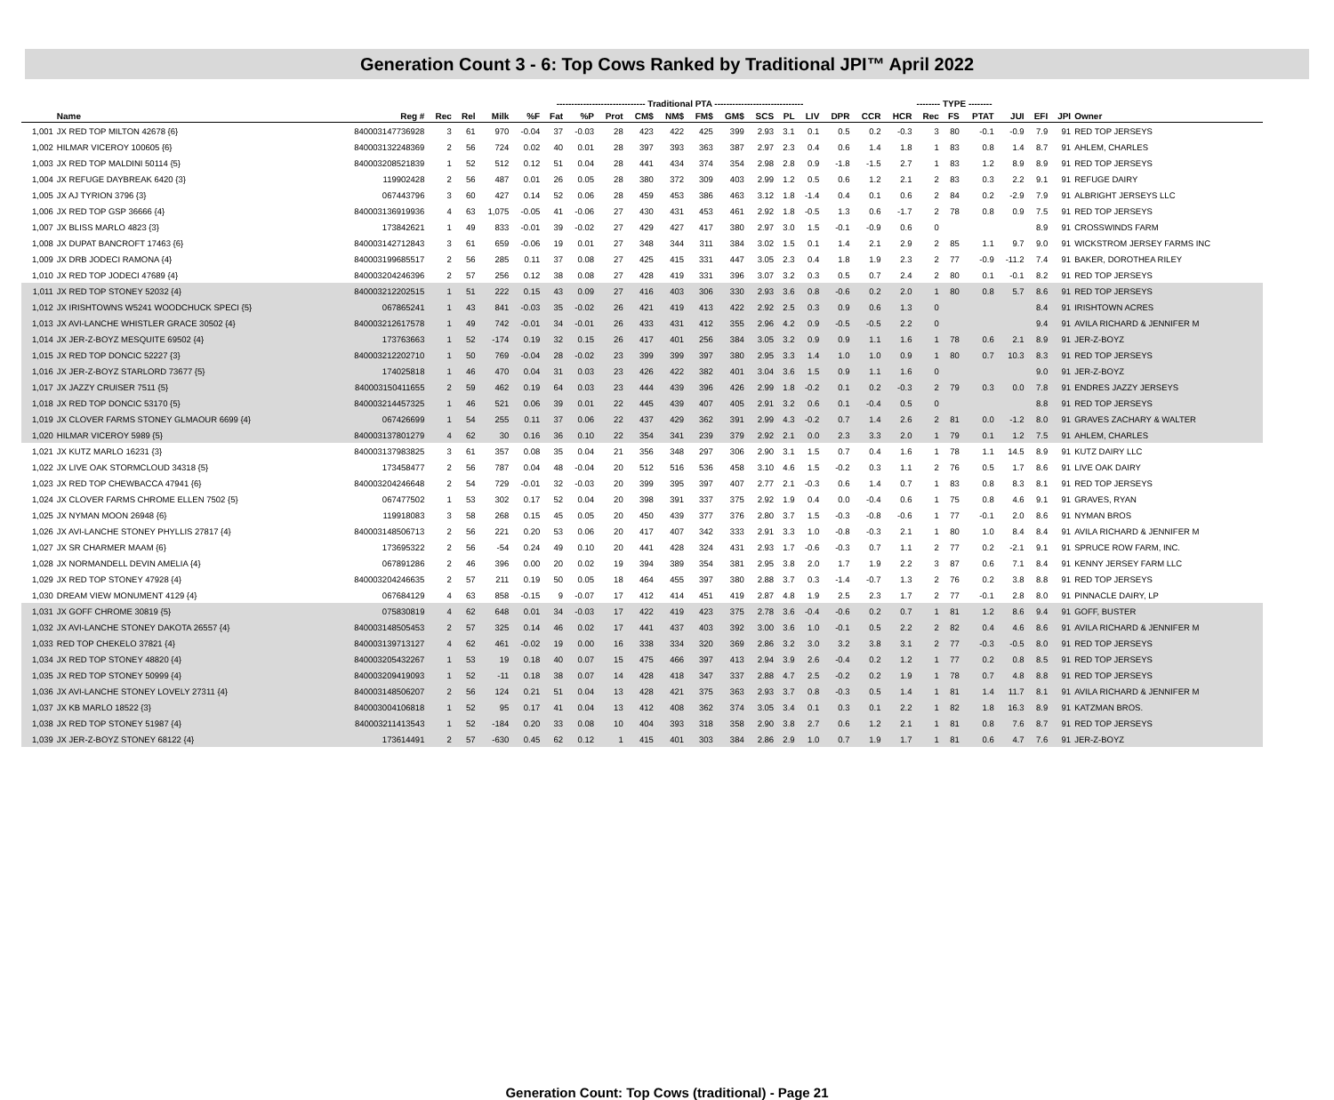Generation Count 3 - 6: Top Cows Ranked by Traditional JPI™ April 2022
| | | | | | ------------------------------ Traditional PTA ------------------------------ | | | | | | | | | | | | | | -------- TYPE -------- | | | | | | | |
| --- | --- | --- | --- | --- | --- | --- | --- | --- | --- | --- | --- | --- | --- | --- | --- | --- | --- | --- | --- | --- | --- | --- | --- | --- | --- | --- |
| | Name | Reg # | Rec | Rel | Milk | %F | Fat | %P | Prot | CM$ | NM$ | FM$ | GM$ | SCS | PL | LIV | DPR | CCR | HCR | Rec | FS | PTAT | JUI | EFI | JPI | Owner |
| 1,001 | JX RED TOP MILTON 42678 {6} | 840003147736928 | 3 | 61 | 970 | -0.04 | 37 | -0.03 | 28 | 423 | 422 | 425 | 399 | 2.93 | 3.1 | 0.1 | 0.5 | 0.2 | -0.3 | 3 | 80 | -0.1 | -0.9 | 7.9 | 91 | RED TOP JERSEYS |
| 1,002 | HILMAR VICEROY 100605 {6} | 840003132248369 | 2 | 56 | 724 | 0.02 | 40 | 0.01 | 28 | 397 | 393 | 363 | 387 | 2.97 | 2.3 | 0.4 | 0.6 | 1.4 | 1.8 | 1 | 83 | 0.8 | 1.4 | 8.7 | 91 | AHLEM, CHARLES |
| 1,003 | JX RED TOP MALDINI 50114 {5} | 840003208521839 | 1 | 52 | 512 | 0.12 | 51 | 0.04 | 28 | 441 | 434 | 374 | 354 | 2.98 | 2.8 | 0.9 | -1.8 | -1.5 | 2.7 | 1 | 83 | 1.2 | 8.9 | 8.9 | 91 | RED TOP JERSEYS |
| 1,004 | JX REFUGE DAYBREAK 6420 {3} | 119902428 | 2 | 56 | 487 | 0.01 | 26 | 0.05 | 28 | 380 | 372 | 309 | 403 | 2.99 | 1.2 | 0.5 | 0.6 | 1.2 | 2.1 | 2 | 83 | 0.3 | 2.2 | 9.1 | 91 | REFUGE DAIRY |
| 1,005 | JX AJ TYRION 3796 {3} | 067443796 | 3 | 60 | 427 | 0.14 | 52 | 0.06 | 28 | 459 | 453 | 386 | 463 | 3.12 | 1.8 | -1.4 | 0.4 | 0.1 | 0.6 | 2 | 84 | 0.2 | -2.9 | 7.9 | 91 | ALBRIGHT JERSEYS LLC |
| 1,006 | JX RED TOP GSP 36666 {4} | 840003136919936 | 4 | 63 | 1,075 | -0.05 | 41 | -0.06 | 27 | 430 | 431 | 453 | 461 | 2.92 | 1.8 | -0.5 | 1.3 | 0.6 | -1.7 | 2 | 78 | 0.8 | 0.9 | 7.5 | 91 | RED TOP JERSEYS |
| 1,007 | JX BLISS MARLO 4823 {3} | 173842621 | 1 | 49 | 833 | -0.01 | 39 | -0.02 | 27 | 429 | 427 | 417 | 380 | 2.97 | 3.0 | 1.5 | -0.1 | -0.9 | 0.6 | 0 | | | | 8.9 | 91 | CROSSWINDS FARM |
| 1,008 | JX DUPAT BANCROFT 17463 {6} | 840003142712843 | 3 | 61 | 659 | -0.06 | 19 | 0.01 | 27 | 348 | 344 | 311 | 384 | 3.02 | 1.5 | 0.1 | 1.4 | 2.1 | 2.9 | 2 | 85 | 1.1 | 9.7 | 9.0 | 91 | WICKSTROM JERSEY FARMS INC |
| 1,009 | JX DRB JODECI RAMONA {4} | 840003199685517 | 2 | 56 | 285 | 0.11 | 37 | 0.08 | 27 | 425 | 415 | 331 | 447 | 3.05 | 2.3 | 0.4 | 1.8 | 1.9 | 2.3 | 2 | 77 | -0.9 | -11.2 | 7.4 | 91 | BAKER, DOROTHEA RILEY |
| 1,010 | JX RED TOP JODECI 47689 {4} | 840003204246396 | 2 | 57 | 256 | 0.12 | 38 | 0.08 | 27 | 428 | 419 | 331 | 396 | 3.07 | 3.2 | 0.3 | 0.5 | 0.7 | 2.4 | 2 | 80 | 0.1 | -0.1 | 8.2 | 91 | RED TOP JERSEYS |
| 1,011 | JX RED TOP STONEY 52032 {4} | 840003212202515 | 1 | 51 | 222 | 0.15 | 43 | 0.09 | 27 | 416 | 403 | 306 | 330 | 2.93 | 3.6 | 0.8 | -0.6 | 0.2 | 2.0 | 1 | 80 | 0.8 | 5.7 | 8.6 | 91 | RED TOP JERSEYS |
| 1,012 | JX IRISHTOWNS W5241 WOODCHUCK SPECI {5} | 067865241 | 1 | 43 | 841 | -0.03 | 35 | -0.02 | 26 | 421 | 419 | 413 | 422 | 2.92 | 2.5 | 0.3 | 0.9 | 0.6 | 1.3 | 0 | | | | 8.4 | 91 | IRISHTOWN ACRES |
| 1,013 | JX AVI-LANCHE WHISTLER GRACE 30502 {4} | 840003212617578 | 1 | 49 | 742 | -0.01 | 34 | -0.01 | 26 | 433 | 431 | 412 | 355 | 2.96 | 4.2 | 0.9 | -0.5 | -0.5 | 2.2 | 0 | | | | 9.4 | 91 | AVILA RICHARD & JENNIFER M |
| 1,014 | JX JER-Z-BOYZ MESQUITE 69502 {4} | 173763663 | 1 | 52 | -174 | 0.19 | 32 | 0.15 | 26 | 417 | 401 | 256 | 384 | 3.05 | 3.2 | 0.9 | 0.9 | 1.1 | 1.6 | 1 | 78 | 0.6 | 2.1 | 8.9 | 91 | JER-Z-BOYZ |
| 1,015 | JX RED TOP DONCIC 52227 {3} | 840003212202710 | 1 | 50 | 769 | -0.04 | 28 | -0.02 | 23 | 399 | 399 | 397 | 380 | 2.95 | 3.3 | 1.4 | 1.0 | 1.0 | 0.9 | 1 | 80 | 0.7 | 10.3 | 8.3 | 91 | RED TOP JERSEYS |
| 1,016 | JX JER-Z-BOYZ STARLORD 73677 {5} | 174025818 | 1 | 46 | 470 | 0.04 | 31 | 0.03 | 23 | 426 | 422 | 382 | 401 | 3.04 | 3.6 | 1.5 | 0.9 | 1.1 | 1.6 | 0 | | | | 9.0 | 91 | JER-Z-BOYZ |
| 1,017 | JX JAZZY CRUISER 7511 {5} | 840003150411655 | 2 | 59 | 462 | 0.19 | 64 | 0.03 | 23 | 444 | 439 | 396 | 426 | 2.99 | 1.8 | -0.2 | 0.1 | 0.2 | -0.3 | 2 | 79 | 0.3 | 0.0 | 7.8 | 91 | ENDRES JAZZY JERSEYS |
| 1,018 | JX RED TOP DONCIC 53170 {5} | 840003214457325 | 1 | 46 | 521 | 0.06 | 39 | 0.01 | 22 | 445 | 439 | 407 | 405 | 2.91 | 3.2 | 0.6 | 0.1 | -0.4 | 0.5 | 0 | | | | 8.8 | 91 | RED TOP JERSEYS |
| 1,019 | JX CLOVER FARMS STONEY GLMAOUR 6699 {4} | 067426699 | 1 | 54 | 255 | 0.11 | 37 | 0.06 | 22 | 437 | 429 | 362 | 391 | 2.99 | 4.3 | -0.2 | 0.7 | 1.4 | 2.6 | 2 | 81 | 0.0 | -1.2 | 8.0 | 91 | GRAVES ZACHARY & WALTER |
| 1,020 | HILMAR VICEROY 5989 {5} | 840003137801279 | 4 | 62 | 30 | 0.16 | 36 | 0.10 | 22 | 354 | 341 | 239 | 379 | 2.92 | 2.1 | 0.0 | 2.3 | 3.3 | 2.0 | 1 | 79 | 0.1 | 1.2 | 7.5 | 91 | AHLEM, CHARLES |
| 1,021 | JX KUTZ MARLO 16231 {3} | 840003137983825 | 3 | 61 | 357 | 0.08 | 35 | 0.04 | 21 | 356 | 348 | 297 | 306 | 2.90 | 3.1 | 1.5 | 0.7 | 0.4 | 1.6 | 1 | 78 | 1.1 | 14.5 | 8.9 | 91 | KUTZ DAIRY LLC |
| 1,022 | JX LIVE OAK STORMCLOUD 34318 {5} | 173458477 | 2 | 56 | 787 | 0.04 | 48 | -0.04 | 20 | 512 | 516 | 536 | 458 | 3.10 | 4.6 | 1.5 | -0.2 | 0.3 | 1.1 | 2 | 76 | 0.5 | 1.7 | 8.6 | 91 | LIVE OAK DAIRY |
| 1,023 | JX RED TOP CHEWBACCA 47941 {6} | 840003204246648 | 2 | 54 | 729 | -0.01 | 32 | -0.03 | 20 | 399 | 395 | 397 | 407 | 2.77 | 2.1 | -0.3 | 0.6 | 1.4 | 0.7 | 1 | 83 | 0.8 | 8.3 | 8.1 | 91 | RED TOP JERSEYS |
| 1,024 | JX CLOVER FARMS CHROME ELLEN 7502 {5} | 067477502 | 1 | 53 | 302 | 0.17 | 52 | 0.04 | 20 | 398 | 391 | 337 | 375 | 2.92 | 1.9 | 0.4 | 0.0 | -0.4 | 0.6 | 1 | 75 | 0.8 | 4.6 | 9.1 | 91 | GRAVES, RYAN |
| 1,025 | JX NYMAN MOON 26948 {6} | 119918083 | 3 | 58 | 268 | 0.15 | 45 | 0.05 | 20 | 450 | 439 | 377 | 376 | 2.80 | 3.7 | 1.5 | -0.3 | -0.8 | -0.6 | 1 | 77 | -0.1 | 2.0 | 8.6 | 91 | NYMAN BROS |
| 1,026 | JX AVI-LANCHE STONEY PHYLLIS 27817 {4} | 840003148506713 | 2 | 56 | 221 | 0.20 | 53 | 0.06 | 20 | 417 | 407 | 342 | 333 | 2.91 | 3.3 | 1.0 | -0.8 | -0.3 | 2.1 | 1 | 80 | 1.0 | 8.4 | 8.4 | 91 | AVILA RICHARD & JENNIFER M |
| 1,027 | JX SR CHARMER MAAM {6} | 173695322 | 2 | 56 | -54 | 0.24 | 49 | 0.10 | 20 | 441 | 428 | 324 | 431 | 2.93 | 1.7 | -0.6 | -0.3 | 0.7 | 1.1 | 2 | 77 | 0.2 | -2.1 | 9.1 | 91 | SPRUCE ROW FARM, INC. |
| 1,028 | JX NORMANDELL DEVIN AMELIA {4} | 067891286 | 2 | 46 | 396 | 0.00 | 20 | 0.02 | 19 | 394 | 389 | 354 | 381 | 2.95 | 3.8 | 2.0 | 1.7 | 1.9 | 2.2 | 3 | 87 | 0.6 | 7.1 | 8.4 | 91 | KENNY JERSEY FARM LLC |
| 1,029 | JX RED TOP STONEY 47928 {4} | 840003204246635 | 2 | 57 | 211 | 0.19 | 50 | 0.05 | 18 | 464 | 455 | 397 | 380 | 2.88 | 3.7 | 0.3 | -1.4 | -0.7 | 1.3 | 2 | 76 | 0.2 | 3.8 | 8.8 | 91 | RED TOP JERSEYS |
| 1,030 | DREAM VIEW MONUMENT 4129 {4} | 067684129 | 4 | 63 | 858 | -0.15 | 9 | -0.07 | 17 | 412 | 414 | 451 | 419 | 2.87 | 4.8 | 1.9 | 2.5 | 2.3 | 1.7 | 2 | 77 | -0.1 | 2.8 | 8.0 | 91 | PINNACLE DAIRY, LP |
| 1,031 | JX GOFF CHROME 30819 {5} | 075830819 | 4 | 62 | 648 | 0.01 | 34 | -0.03 | 17 | 422 | 419 | 423 | 375 | 2.78 | 3.6 | -0.4 | -0.6 | 0.2 | 0.7 | 1 | 81 | 1.2 | 8.6 | 9.4 | 91 | GOFF, BUSTER |
| 1,032 | JX AVI-LANCHE STONEY DAKOTA 26557 {4} | 840003148505453 | 2 | 57 | 325 | 0.14 | 46 | 0.02 | 17 | 441 | 437 | 403 | 392 | 3.00 | 3.6 | 1.0 | -0.1 | 0.5 | 2.2 | 2 | 82 | 0.4 | 4.6 | 8.6 | 91 | AVILA RICHARD & JENNIFER M |
| 1,033 | RED TOP CHEKELO 37821 {4} | 840003139713127 | 4 | 62 | 461 | -0.02 | 19 | 0.00 | 16 | 338 | 334 | 320 | 369 | 2.86 | 3.2 | 3.0 | 3.2 | 3.8 | 3.1 | 2 | 77 | -0.3 | -0.5 | 8.0 | 91 | RED TOP JERSEYS |
| 1,034 | JX RED TOP STONEY 48820 {4} | 840003205432267 | 1 | 53 | 19 | 0.18 | 40 | 0.07 | 15 | 475 | 466 | 397 | 413 | 2.94 | 3.9 | 2.6 | -0.4 | 0.2 | 1.2 | 1 | 77 | 0.2 | 0.8 | 8.5 | 91 | RED TOP JERSEYS |
| 1,035 | JX RED TOP STONEY 50999 {4} | 840003209419093 | 1 | 52 | -11 | 0.18 | 38 | 0.07 | 14 | 428 | 418 | 347 | 337 | 2.88 | 4.7 | 2.5 | -0.2 | 0.2 | 1.9 | 1 | 78 | 0.7 | 4.8 | 8.8 | 91 | RED TOP JERSEYS |
| 1,036 | JX AVI-LANCHE STONEY LOVELY 27311 {4} | 840003148506207 | 2 | 56 | 124 | 0.21 | 51 | 0.04 | 13 | 428 | 421 | 375 | 363 | 2.93 | 3.7 | 0.8 | -0.3 | 0.5 | 1.4 | 1 | 81 | 1.4 | 11.7 | 8.1 | 91 | AVILA RICHARD & JENNIFER M |
| 1,037 | JX KB MARLO 18522 {3} | 840003004106818 | 1 | 52 | 95 | 0.17 | 41 | 0.04 | 13 | 412 | 408 | 362 | 374 | 3.05 | 3.4 | 0.1 | 0.3 | 0.1 | 2.2 | 1 | 82 | 1.8 | 16.3 | 8.9 | 91 | KATZMAN BROS. |
| 1,038 | JX RED TOP STONEY 51987 {4} | 840003211413543 | 1 | 52 | -184 | 0.20 | 33 | 0.08 | 10 | 404 | 393 | 318 | 358 | 2.90 | 3.8 | 2.7 | 0.6 | 1.2 | 2.1 | 1 | 81 | 0.8 | 7.6 | 8.7 | 91 | RED TOP JERSEYS |
| 1,039 | JX JER-Z-BOYZ STONEY 68122 {4} | 173614491 | 2 | 57 | -630 | 0.45 | 62 | 0.12 | 1 | 415 | 401 | 303 | 384 | 2.86 | 2.9 | 1.0 | 0.7 | 1.9 | 1.7 | 1 | 81 | 0.6 | 4.7 | 7.6 | 91 | JER-Z-BOYZ |
Generation Count: Top Cows (traditional) - Page 21